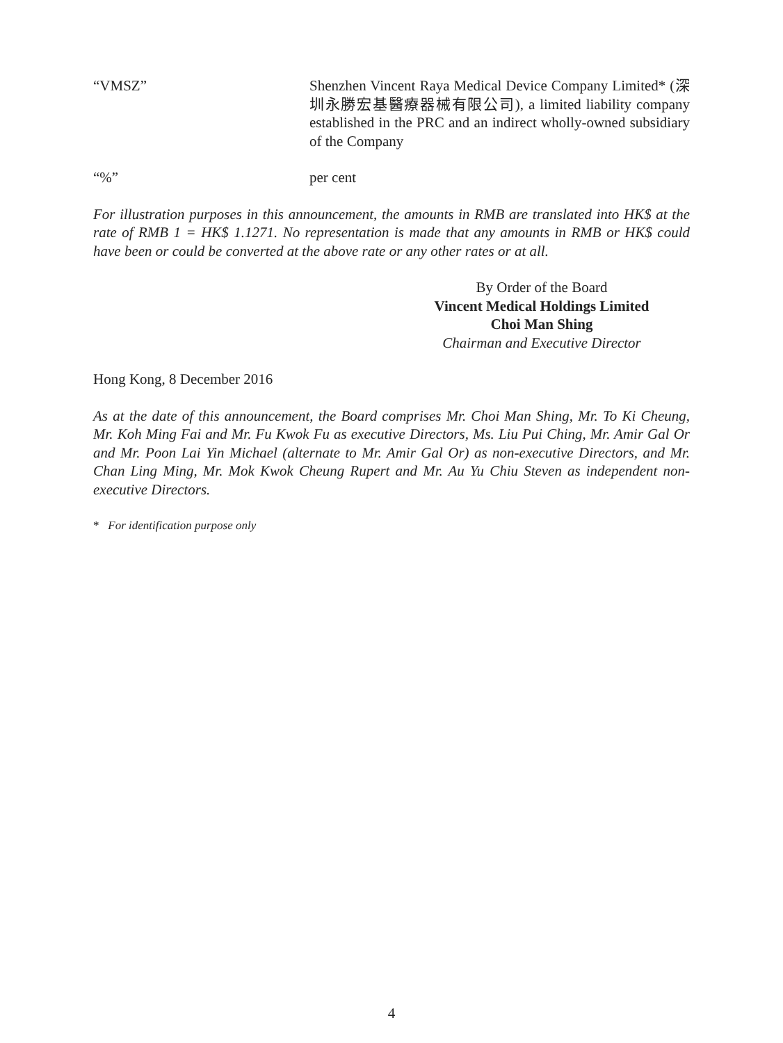“VMSZ” Shenzhen Vincent Raya Medical Device Company Limited* (深圳永勝宏基醫療器械有限公司), a limited liability company established in the PRC and an indirect wholly-owned subsidiary of the Company
“%” per cent
For illustration purposes in this announcement, the amounts in RMB are translated into HK$ at the rate of RMB 1 = HK$ 1.1271. No representation is made that any amounts in RMB or HK$ could have been or could be converted at the above rate or any other rates or at all.
By Order of the Board
Vincent Medical Holdings Limited
Choi Man Shing
Chairman and Executive Director
Hong Kong, 8 December 2016
As at the date of this announcement, the Board comprises Mr. Choi Man Shing, Mr. To Ki Cheung, Mr. Koh Ming Fai and Mr. Fu Kwok Fu as executive Directors, Ms. Liu Pui Ching, Mr. Amir Gal Or and Mr. Poon Lai Yin Michael (alternate to Mr. Amir Gal Or) as non-executive Directors, and Mr. Chan Ling Ming, Mr. Mok Kwok Cheung Rupert and Mr. Au Yu Chiu Steven as independent non-executive Directors.
* For identification purpose only
4